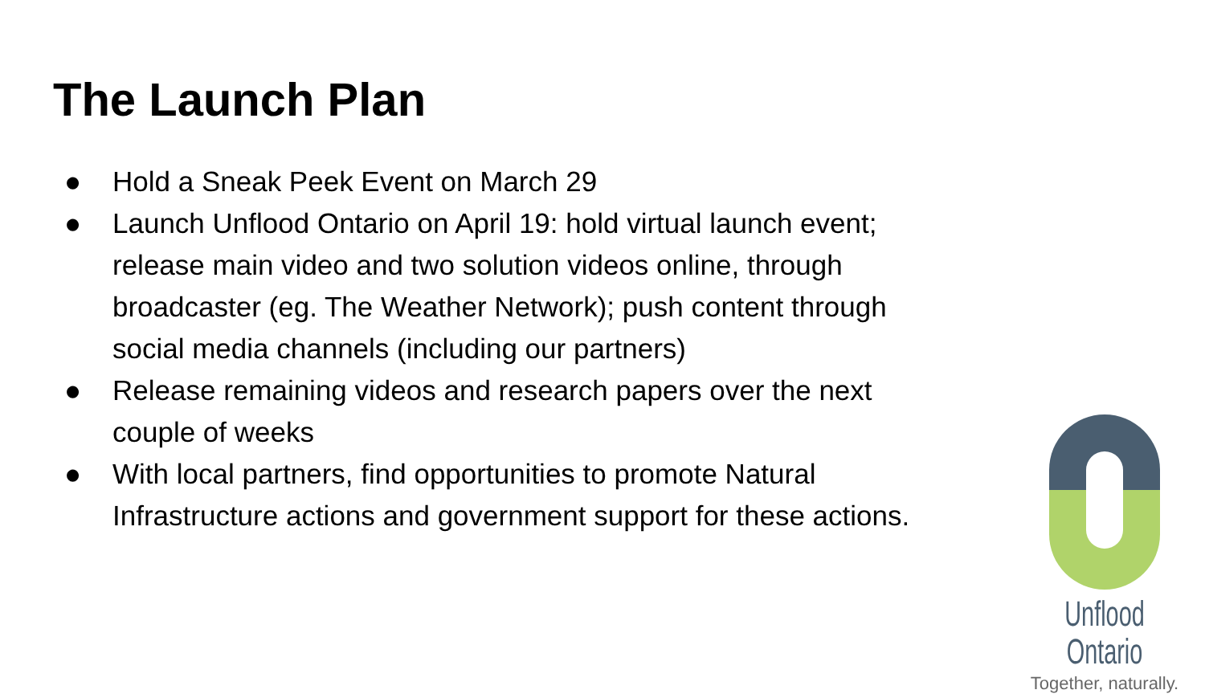The Launch Plan
● Hold a Sneak Peek Event on March 29
● Launch Unflood Ontario on April 19: hold virtual launch event; release main video and two solution videos online, through broadcaster (eg. The Weather Network); push content through social media channels (including our partners)
● Release remaining videos and research papers over the next couple of weeks
● With local partners, find opportunities to promote Natural Infrastructure actions and government support for these actions.
Unflood Ontario
Together, naturally.